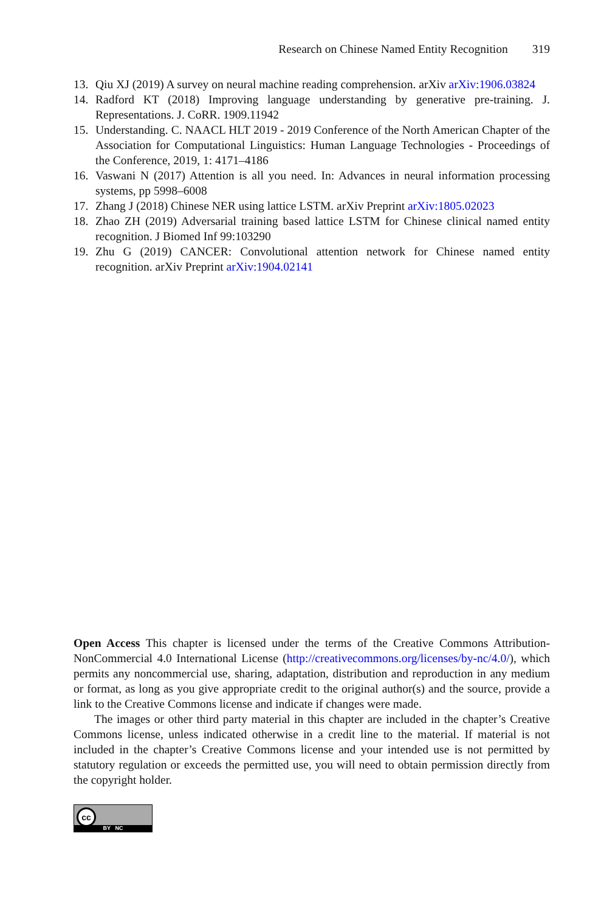Research on Chinese Named Entity Recognition 319
13. Qiu XJ (2019) A survey on neural machine reading comprehension. arXiv arXiv:1906.03824
14. Radford KT (2018) Improving language understanding by generative pre-training. J. Representations. J. CoRR. 1909.11942
15. Understanding. C. NAACL HLT 2019 - 2019 Conference of the North American Chapter of the Association for Computational Linguistics: Human Language Technologies - Proceedings of the Conference, 2019, 1: 4171–4186
16. Vaswani N (2017) Attention is all you need. In: Advances in neural information processing systems, pp 5998–6008
17. Zhang J (2018) Chinese NER using lattice LSTM. arXiv Preprint arXiv:1805.02023
18. Zhao ZH (2019) Adversarial training based lattice LSTM for Chinese clinical named entity recognition. J Biomed Inf 99:103290
19. Zhu G (2019) CANCER: Convolutional attention network for Chinese named entity recognition. arXiv Preprint arXiv:1904.02141
Open Access This chapter is licensed under the terms of the Creative Commons Attribution-NonCommercial 4.0 International License (http://creativecommons.org/licenses/by-nc/4.0/), which permits any noncommercial use, sharing, adaptation, distribution and reproduction in any medium or format, as long as you give appropriate credit to the original author(s) and the source, provide a link to the Creative Commons license and indicate if changes were made.
The images or other third party material in this chapter are included in the chapter’s Creative Commons license, unless indicated otherwise in a credit line to the material. If material is not included in the chapter’s Creative Commons license and your intended use is not permitted by statutory regulation or exceeds the permitted use, you will need to obtain permission directly from the copyright holder.
cc
BY NC